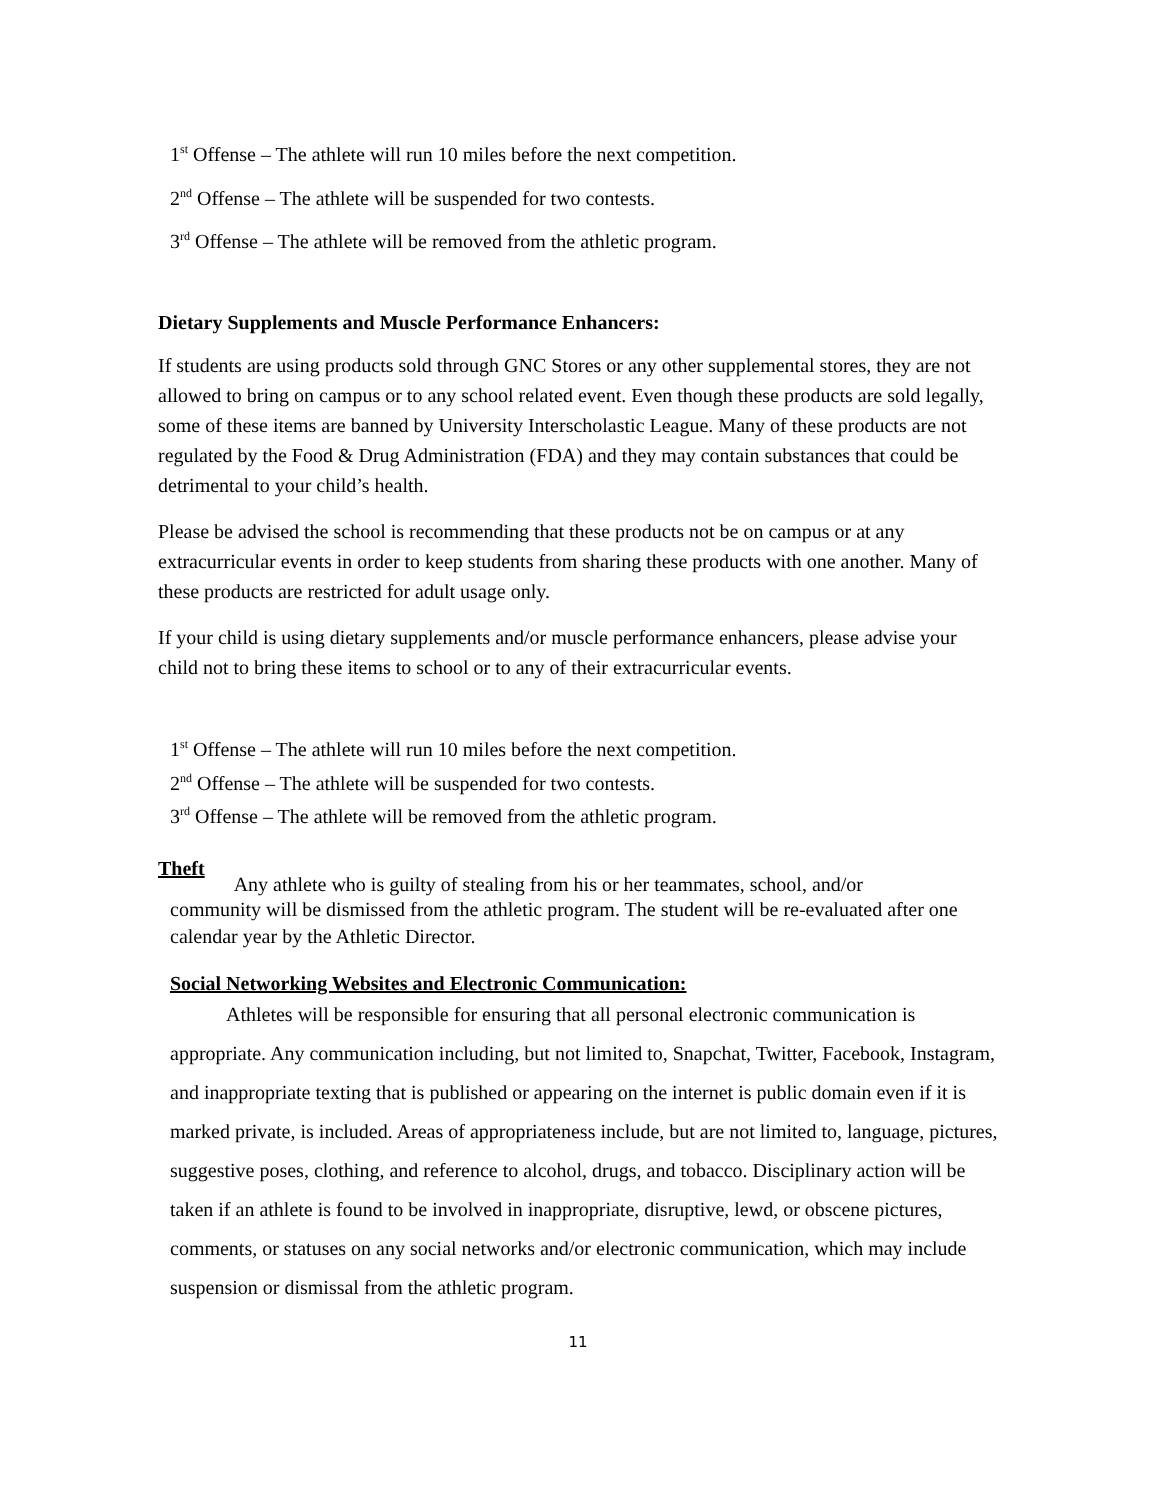1<sup>st</sup> Offense – The athlete will run 10 miles before the next competition.
2<sup>nd</sup> Offense – The athlete will be suspended for two contests.
3<sup>rd</sup> Offense – The athlete will be removed from the athletic program.
Dietary Supplements and Muscle Performance Enhancers:
If students are using products sold through GNC Stores or any other supplemental stores, they are not allowed to bring on campus or to any school related event. Even though these products are sold legally, some of these items are banned by University Interscholastic League. Many of these products are not regulated by the Food & Drug Administration (FDA) and they may contain substances that could be detrimental to your child’s health.
Please be advised the school is recommending that these products not be on campus or at any extracurricular events in order to keep students from sharing these products with one another. Many of these products are restricted for adult usage only.
If your child is using dietary supplements and/or muscle performance enhancers, please advise your child not to bring these items to school or to any of their extracurricular events.
1<sup>st</sup> Offense – The athlete will run 10 miles before the next competition.
2<sup>nd</sup> Offense – The athlete will be suspended for two contests.
3<sup>rd</sup> Offense – The athlete will be removed from the athletic program.
Theft Any athlete who is guilty of stealing from his or her teammates, school, and/or
community will be dismissed from the athletic program. The student will be re-evaluated after one calendar year by the Athletic Director.
Social Networking Websites and Electronic Communication:
Athletes will be responsible for ensuring that all personal electronic communication is appropriate. Any communication including, but not limited to, Snapchat, Twitter, Facebook, Instagram, and inappropriate texting that is published or appearing on the internet is public domain even if it is marked private, is included. Areas of appropriateness include, but are not limited to, language, pictures, suggestive poses, clothing, and reference to alcohol, drugs, and tobacco. Disciplinary action will be taken if an athlete is found to be involved in inappropriate, disruptive, lewd, or obscene pictures, comments, or statuses on any social networks and/or electronic communication, which may include suspension or dismissal from the athletic program.
11